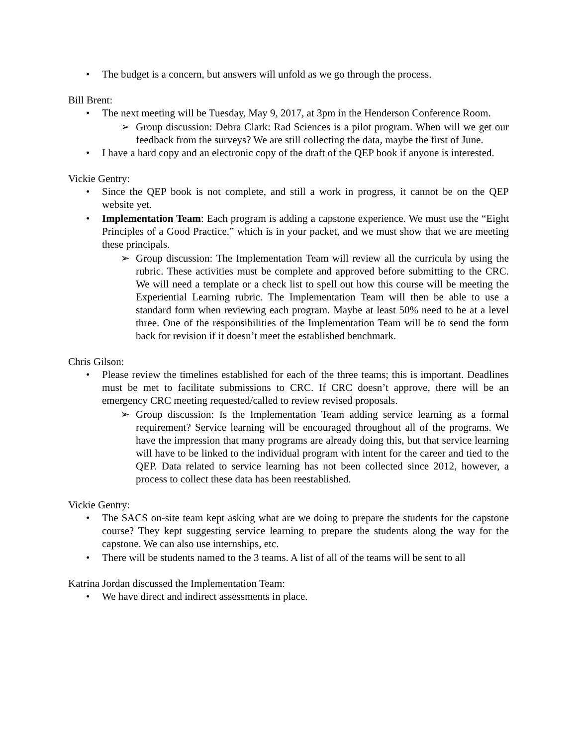• The budget is a concern, but answers will unfold as we go through the process.
Bill Brent:
• The next meeting will be Tuesday, May 9, 2017, at 3pm in the Henderson Conference Room.
➢ Group discussion: Debra Clark: Rad Sciences is a pilot program. When will we get our feedback from the surveys? We are still collecting the data, maybe the first of June.
• I have a hard copy and an electronic copy of the draft of the QEP book if anyone is interested.
Vickie Gentry:
• Since the QEP book is not complete, and still a work in progress, it cannot be on the QEP website yet.
• Implementation Team: Each program is adding a capstone experience. We must use the “Eight Principles of a Good Practice,” which is in your packet, and we must show that we are meeting these principals.
➢ Group discussion: The Implementation Team will review all the curricula by using the rubric. These activities must be complete and approved before submitting to the CRC. We will need a template or a check list to spell out how this course will be meeting the Experiential Learning rubric. The Implementation Team will then be able to use a standard form when reviewing each program. Maybe at least 50% need to be at a level three. One of the responsibilities of the Implementation Team will be to send the form back for revision if it doesn’t meet the established benchmark.
Chris Gilson:
• Please review the timelines established for each of the three teams; this is important. Deadlines must be met to facilitate submissions to CRC. If CRC doesn’t approve, there will be an emergency CRC meeting requested/called to review revised proposals.
➢ Group discussion: Is the Implementation Team adding service learning as a formal requirement? Service learning will be encouraged throughout all of the programs. We have the impression that many programs are already doing this, but that service learning will have to be linked to the individual program with intent for the career and tied to the QEP. Data related to service learning has not been collected since 2012, however, a process to collect these data has been reestablished.
Vickie Gentry:
• The SACS on-site team kept asking what are we doing to prepare the students for the capstone course? They kept suggesting service learning to prepare the students along the way for the capstone. We can also use internships, etc.
• There will be students named to the 3 teams. A list of all of the teams will be sent to all
Katrina Jordan discussed the Implementation Team:
• We have direct and indirect assessments in place.